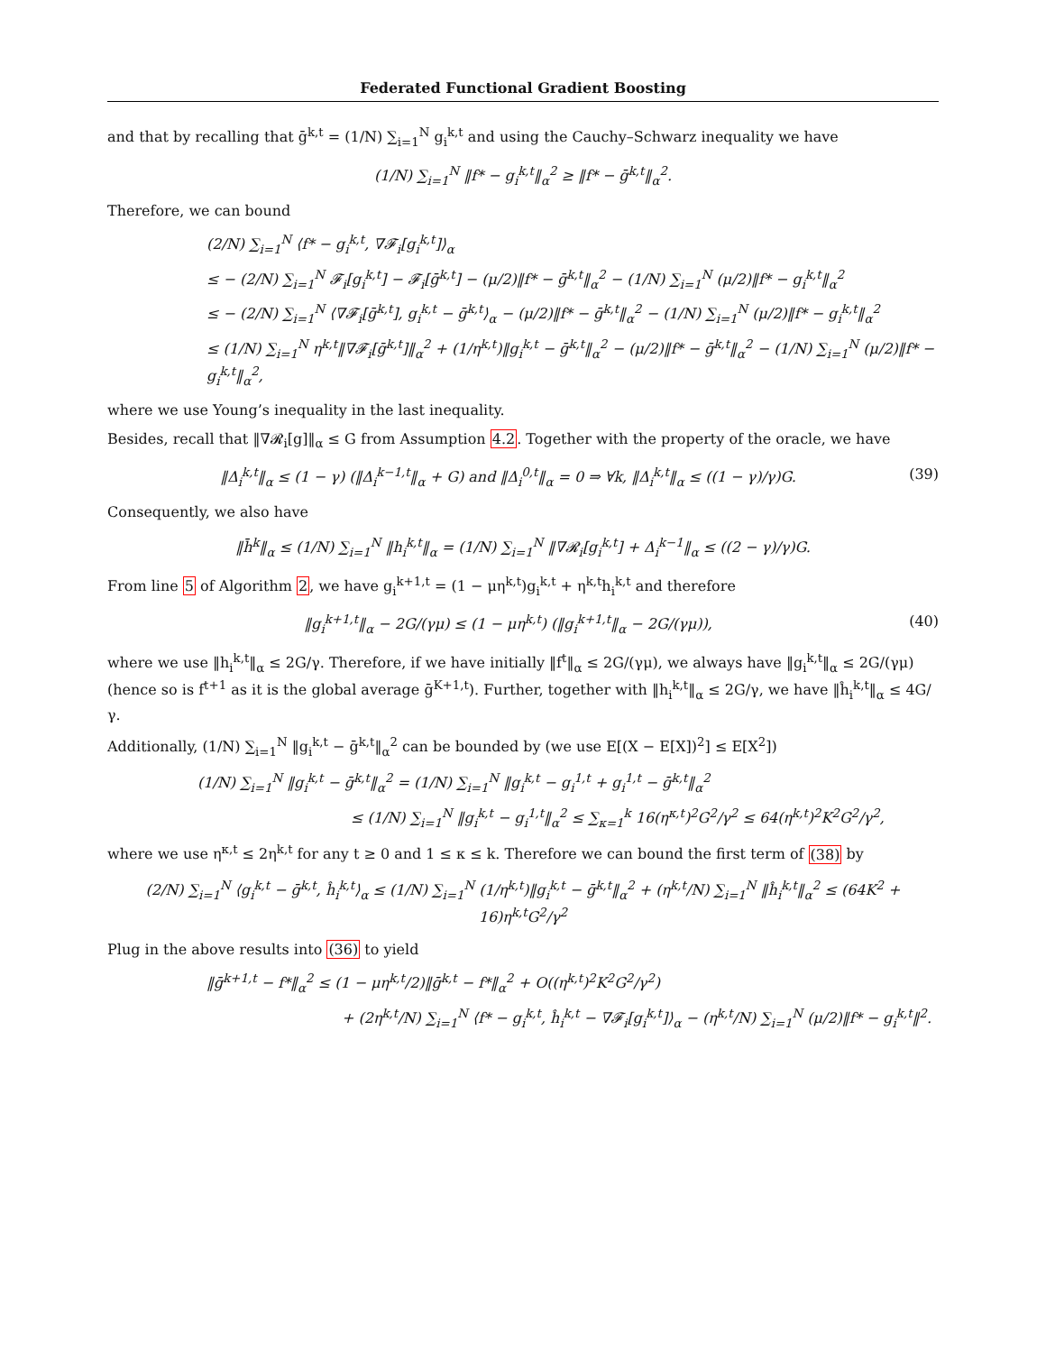Federated Functional Gradient Boosting
and that by recalling that ḡ<sup>k,t</sup> = (1/N) ∑<sub>i=1</sub><sup>N</sup> g<sub>i</sub><sup>k,t</sup> and using the Cauchy–Schwarz inequality we have
(1/N) ∑<sub>i=1</sub><sup>N</sup> ‖f* − g<sub>i</sub><sup>k,t</sup>‖<sub>α</sub><sup>2</sup> ≥ ‖f* − ḡ<sup>k,t</sup>‖<sub>α</sub><sup>2</sup>.
Therefore, we can bound
(2/N) ∑<sub>i=1</sub><sup>N</sup> ⟨f* − g<sub>i</sub><sup>k,t</sup>, ∇𝓕<sub>i</sub>[g<sub>i</sub><sup>k,t</sup>]⟩<sub>α</sub>
≤ − (2/N) ∑<sub>i=1</sub><sup>N</sup> 𝓕<sub>i</sub>[g<sub>i</sub><sup>k,t</sup>] − 𝓕<sub>i</sub>[ḡ<sup>k,t</sup>] − (μ/2)‖f* − ḡ<sup>k,t</sup>‖<sub>α</sub><sup>2</sup> − (1/N) ∑<sub>i=1</sub><sup>N</sup> (μ/2)‖f* − g<sub>i</sub><sup>k,t</sup>‖<sub>α</sub><sup>2</sup>
≤ − (2/N) ∑<sub>i=1</sub><sup>N</sup> ⟨∇𝓕<sub>i</sub>[ḡ<sup>k,t</sup>], g<sub>i</sub><sup>k,t</sup> − ḡ<sup>k,t</sup>⟩<sub>α</sub> − (μ/2)‖f* − ḡ<sup>k,t</sup>‖<sub>α</sub><sup>2</sup> − (1/N) ∑<sub>i=1</sub><sup>N</sup> (μ/2)‖f* − g<sub>i</sub><sup>k,t</sup>‖<sub>α</sub><sup>2</sup>
≤ (1/N) ∑<sub>i=1</sub><sup>N</sup> η<sup>k,t</sup>‖∇𝓕<sub>i</sub>[ḡ<sup>k,t</sup>]‖<sub>α</sub><sup>2</sup> + (1/η<sup>k,t</sup>)‖g<sub>i</sub><sup>k,t</sup> − ḡ<sup>k,t</sup>‖<sub>α</sub><sup>2</sup> − (μ/2)‖f* − ḡ<sup>k,t</sup>‖<sub>α</sub><sup>2</sup> − (1/N) ∑<sub>i=1</sub><sup>N</sup> (μ/2)‖f* − g<sub>i</sub><sup>k,t</sup>‖<sub>α</sub><sup>2</sup>,
where we use Young’s inequality in the last inequality.
Besides, recall that ‖∇𝓡<sub>i</sub>[g]‖<sub>α</sub> ≤ G from Assumption 4.2. Together with the property of the oracle, we have
‖Δ<sub>i</sub><sup>k,t</sup>‖<sub>α</sub> ≤ (1 − γ) (‖Δ<sub>i</sub><sup>k−1,t</sup>‖<sub>α</sub> + G) and ‖Δ<sub>i</sub><sup>0,t</sup>‖<sub>α</sub> = 0 ⇒ ∀k, ‖Δ<sub>i</sub><sup>k,t</sup>‖<sub>α</sub> ≤ ((1 − γ)/γ)G. (39)
Consequently, we also have
‖h̄<sup>k</sup>‖<sub>α</sub> ≤ (1/N) ∑<sub>i=1</sub><sup>N</sup> ‖h<sub>i</sub><sup>k,t</sup>‖<sub>α</sub> = (1/N) ∑<sub>i=1</sub><sup>N</sup> ‖∇𝓡<sub>i</sub>[g<sub>i</sub><sup>k,t</sup>] + Δ<sub>i</sub><sup>k−1</sup>‖<sub>α</sub> ≤ ((2 − γ)/γ)G.
From line 5 of Algorithm 2, we have g<sub>i</sub><sup>k+1,t</sup> = (1 − μη<sup>k,t</sup>)g<sub>i</sub><sup>k,t</sup> + η<sup>k,t</sup>h<sub>i</sub><sup>k,t</sup> and therefore
‖g<sub>i</sub><sup>k+1,t</sup>‖<sub>α</sub> − 2G/(γμ) ≤ (1 − μη<sup>k,t</sup>) (‖g<sub>i</sub><sup>k+1,t</sup>‖<sub>α</sub> − 2G/(γμ)), (40)
where we use ‖h<sub>i</sub><sup>k,t</sup>‖<sub>α</sub> ≤ 2G/γ. Therefore, if we have initially ‖f<sup>t</sup>‖<sub>α</sub> ≤ 2G/(γμ), we always have ‖g<sub>i</sub><sup>k,t</sup>‖<sub>α</sub> ≤ 2G/(γμ) (hence so is f<sup>t+1</sup> as it is the global average ḡ<sup>K+1,t</sup>). Further, together with ‖h<sub>i</sub><sup>k,t</sup>‖<sub>α</sub> ≤ 2G/γ, we have ‖ĥ<sub>i</sub><sup>k,t</sup>‖<sub>α</sub> ≤ 4G/γ.
Additionally, (1/N) ∑<sub>i=1</sub><sup>N</sup> ‖g<sub>i</sub><sup>k,t</sup> − ḡ<sup>k,t</sup>‖<sub>α</sub><sup>2</sup> can be bounded by (we use E[(X − E[X])<sup>2</sup>] ≤ E[X<sup>2</sup>])
(1/N) ∑<sub>i=1</sub><sup>N</sup> ‖g<sub>i</sub><sup>k,t</sup> − ḡ<sup>k,t</sup>‖<sub>α</sub><sup>2</sup> = (1/N) ∑<sub>i=1</sub><sup>N</sup> ‖g<sub>i</sub><sup>k,t</sup> − g<sub>i</sub><sup>1,t</sup> + g<sub>i</sub><sup>1,t</sup> − ḡ<sup>k,t</sup>‖<sub>α</sub><sup>2</sup>
≤ (1/N) ∑<sub>i=1</sub><sup>N</sup> ‖g<sub>i</sub><sup>k,t</sup> − g<sub>i</sub><sup>1,t</sup>‖<sub>α</sub><sup>2</sup> ≤ ∑<sub>κ=1</sub><sup>k</sup> 16(η<sup>κ,t</sup>)<sup>2</sup>G<sup>2</sup>/γ<sup>2</sup> ≤ 64(η<sup>k,t</sup>)<sup>2</sup>K<sup>2</sup>G<sup>2</sup>/γ<sup>2</sup>,
where we use η<sup>κ,t</sup> ≤ 2η<sup>k,t</sup> for any t ≥ 0 and 1 ≤ κ ≤ k. Therefore we can bound the first term of (38) by
(2/N) ∑<sub>i=1</sub><sup>N</sup> ⟨g<sub>i</sub><sup>k,t</sup> − ḡ<sup>k,t</sup>, ĥ<sub>i</sub><sup>k,t</sup>⟩<sub>α</sub> ≤ (1/N) ∑<sub>i=1</sub><sup>N</sup> (1/η<sup>k,t</sup>)‖g<sub>i</sub><sup>k,t</sup> − ḡ<sup>k,t</sup>‖<sub>α</sub><sup>2</sup> + (η<sup>k,t</sup>/N) ∑<sub>i=1</sub><sup>N</sup> ‖ĥ<sub>i</sub><sup>k,t</sup>‖<sub>α</sub><sup>2</sup> ≤ (64K<sup>2</sup> + 16)η<sup>k,t</sup>G<sup>2</sup>/γ<sup>2</sup>
Plug in the above results into (36) to yield
‖ḡ<sup>k+1,t</sup> − f*‖<sub>α</sub><sup>2</sup> ≤ (1 − μη<sup>k,t</sup>/2)‖ḡ<sup>k,t</sup> − f*‖<sub>α</sub><sup>2</sup> + O((η<sup>k,t</sup>)<sup>2</sup>K<sup>2</sup>G<sup>2</sup>/γ<sup>2</sup>)
+ (2η<sup>k,t</sup>/N) ∑<sub>i=1</sub><sup>N</sup> ⟨f* − g<sub>i</sub><sup>k,t</sup>, ĥ<sub>i</sub><sup>k,t</sup> − ∇𝓕<sub>i</sub>[g<sub>i</sub><sup>k,t</sup>]⟩<sub>α</sub> − (η<sup>k,t</sup>/N) ∑<sub>i=1</sub><sup>N</sup> (μ/2)‖f* − g<sub>i</sub><sup>k,t</sup>‖<sup>2</sup>.